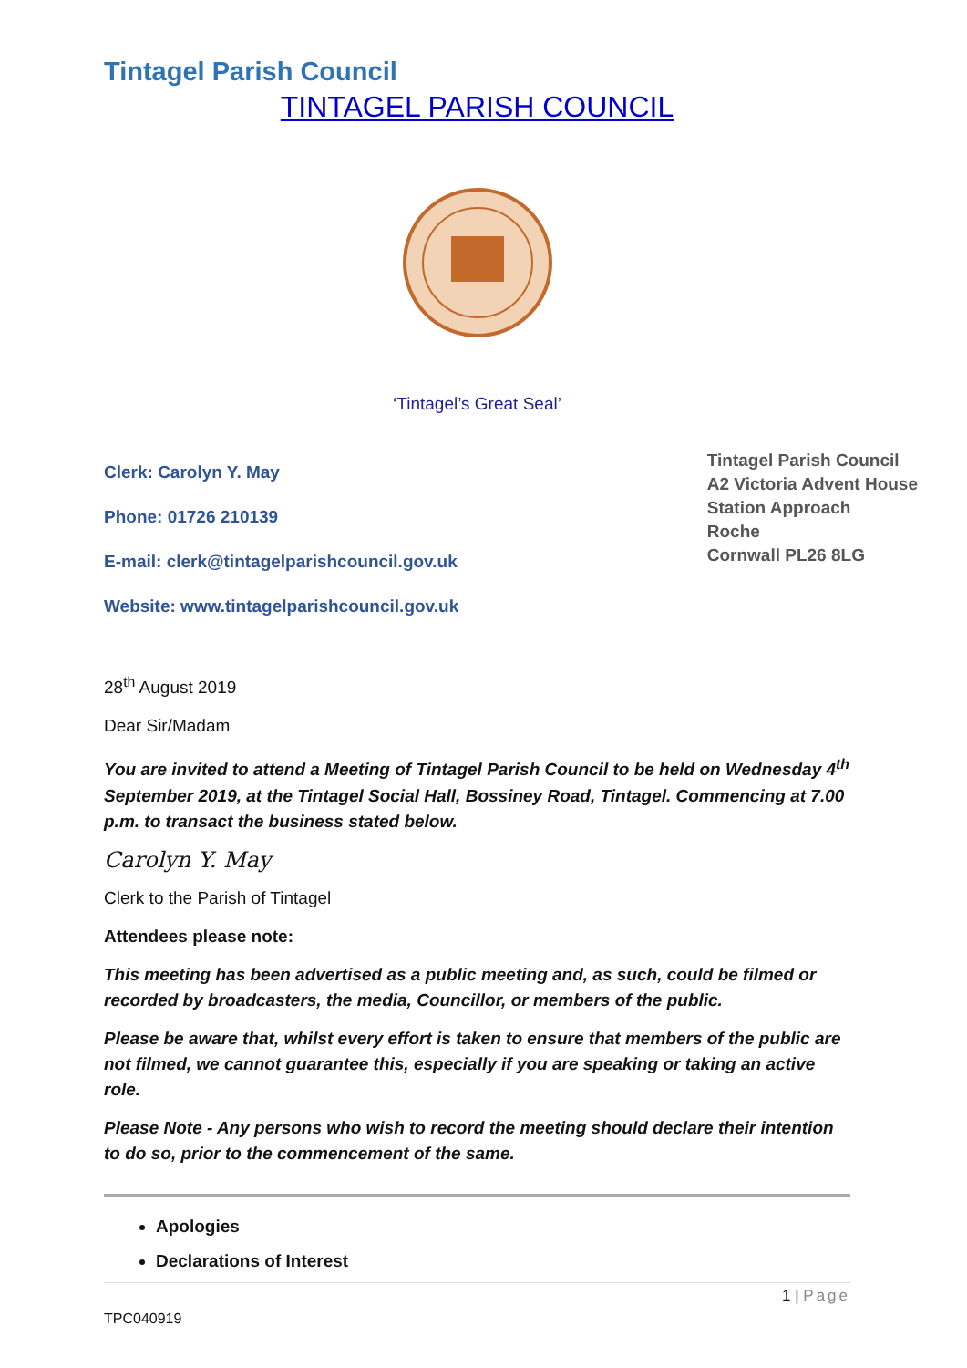Tintagel Parish Council
TINTAGEL PARISH COUNCIL
‘Tintagel’s Great Seal’
Clerk: Carolyn Y. May
Phone: 01726 210139
E-mail: clerk@tintagelparishcouncil.gov.uk
Website: www.tintagelparishcouncil.gov.uk
Tintagel Parish Council
A2 Victoria Advent House
Station Approach
Roche
Cornwall PL26 8LG
28<sup>th</sup> August 2019
Dear Sir/Madam
You are invited to attend a Meeting of Tintagel Parish Council to be held on Wednesday 4<sup>th</sup> September 2019, at the Tintagel Social Hall, Bossiney Road, Tintagel. Commencing at 7.00 p.m. to transact the business stated below.
Carolyn Y. May
Clerk to the Parish of Tintagel
Attendees please note:
This meeting has been advertised as a public meeting and, as such, could be filmed or recorded by broadcasters, the media, Councillor, or members of the public.
Please be aware that, whilst every effort is taken to ensure that members of the public are not filmed, we cannot guarantee this, especially if you are speaking or taking an active role.
Please Note - Any persons who wish to record the meeting should declare their intention to do so, prior to the commencement of the same.
Apologies
Declarations of Interest
1 | Page
TPC040919